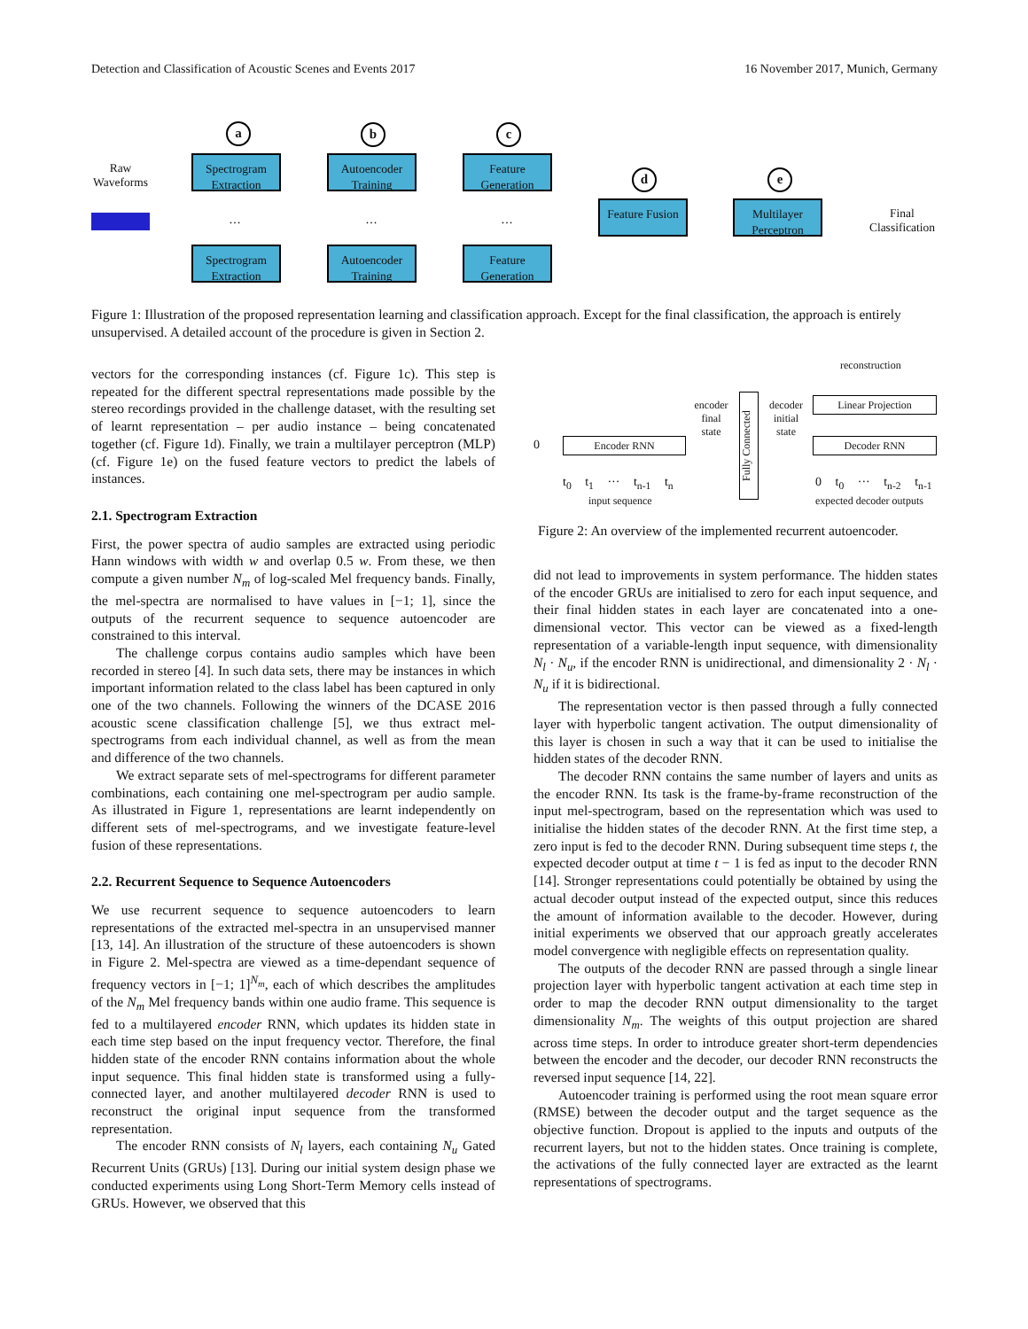Detection and Classification of Acoustic Scenes and Events 2017 16 November 2017, Munich, Germany
Raw Waveforms
a b c
d e
Spectrogram Extraction
Autoencoder Training
Feature Generation
… … …
Feature Fusion
Multilayer Perceptron
Final Classification
Spectrogram Extraction
Autoencoder Training
Feature Generation
Figure 1: Illustration of the proposed representation learning and classification approach. Except for the final classification, the approach is entirely unsupervised. A detailed account of the procedure is given in Section 2.
vectors for the corresponding instances (cf. Figure 1c). This step is repeated for the different spectral representations made possible by the stereo recordings provided in the challenge dataset, with the resulting set of learnt representation – per audio instance – being concatenated together (cf. Figure 1d). Finally, we train a multilayer perceptron (MLP) (cf. Figure 1e) on the fused feature vectors to predict the labels of instances.
2.1. Spectrogram Extraction
First, the power spectra of audio samples are extracted using periodic Hann windows with width w and overlap 0.5 w. From these, we then compute a given number N<sub>m</sub> of log-scaled Mel frequency bands. Finally, the mel-spectra are normalised to have values in [−1; 1], since the outputs of the recurrent sequence to sequence autoencoder are constrained to this interval.
The challenge corpus contains audio samples which have been recorded in stereo [4]. In such data sets, there may be instances in which important information related to the class label has been captured in only one of the two channels. Following the winners of the DCASE 2016 acoustic scene classification challenge [5], we thus extract mel-spectrograms from each individual channel, as well as from the mean and difference of the two channels.
We extract separate sets of mel-spectrograms for different parameter combinations, each containing one mel-spectrogram per audio sample. As illustrated in Figure 1, representations are learnt independently on different sets of mel-spectrograms, and we investigate feature-level fusion of these representations.
2.2. Recurrent Sequence to Sequence Autoencoders
We use recurrent sequence to sequence autoencoders to learn representations of the extracted mel-spectra in an unsupervised manner [13, 14]. An illustration of the structure of these autoencoders is shown in Figure 2. Mel-spectra are viewed as a time-dependant sequence of frequency vectors in [−1; 1]<sup>N<sub>m</sub></sup>, each of which describes the amplitudes of the N<sub>m</sub> Mel frequency bands within one audio frame. This sequence is fed to a multilayered encoder RNN, which updates its hidden state in each time step based on the input frequency vector. Therefore, the final hidden state of the encoder RNN contains information about the whole input sequence. This final hidden state is transformed using a fully-connected layer, and another multilayered decoder RNN is used to reconstruct the original input sequence from the transformed representation.
The encoder RNN consists of N<sub>l</sub> layers, each containing N<sub>u</sub> Gated Recurrent Units (GRUs) [13]. During our initial system design phase we conducted experiments using Long Short-Term Memory cells instead of GRUs. However, we observed that this
reconstruction
Linear Projection
encoder final state
decoder initial state
Fully Connected
0 Encoder RNN Decoder RNN
t<sub>0</sub> t<sub>1</sub> ··· t<sub>n-1</sub> t<sub>n</sub> 0 t<sub>0</sub> ··· t<sub>n-2</sub> t<sub>n-1</sub>
input sequence expected decoder outputs
Figure 2: An overview of the implemented recurrent autoencoder.
did not lead to improvements in system performance. The hidden states of the encoder GRUs are initialised to zero for each input sequence, and their final hidden states in each layer are concatenated into a one-dimensional vector. This vector can be viewed as a fixed-length representation of a variable-length input sequence, with dimensionality N<sub>l</sub> · N<sub>u</sub>, if the encoder RNN is unidirectional, and dimensionality 2 · N<sub>l</sub> · N<sub>u</sub> if it is bidirectional.
The representation vector is then passed through a fully connected layer with hyperbolic tangent activation. The output dimensionality of this layer is chosen in such a way that it can be used to initialise the hidden states of the decoder RNN.
The decoder RNN contains the same number of layers and units as the encoder RNN. Its task is the frame-by-frame reconstruction of the input mel-spectrogram, based on the representation which was used to initialise the hidden states of the decoder RNN. At the first time step, a zero input is fed to the decoder RNN. During subsequent time steps t, the expected decoder output at time t − 1 is fed as input to the decoder RNN [14]. Stronger representations could potentially be obtained by using the actual decoder output instead of the expected output, since this reduces the amount of information available to the decoder. However, during initial experiments we observed that our approach greatly accelerates model convergence with negligible effects on representation quality.
The outputs of the decoder RNN are passed through a single linear projection layer with hyperbolic tangent activation at each time step in order to map the decoder RNN output dimensionality to the target dimensionality N<sub>m</sub>. The weights of this output projection are shared across time steps. In order to introduce greater short-term dependencies between the encoder and the decoder, our decoder RNN reconstructs the reversed input sequence [14, 22].
Autoencoder training is performed using the root mean square error (RMSE) between the decoder output and the target sequence as the objective function. Dropout is applied to the inputs and outputs of the recurrent layers, but not to the hidden states. Once training is complete, the activations of the fully connected layer are extracted as the learnt representations of spectrograms.